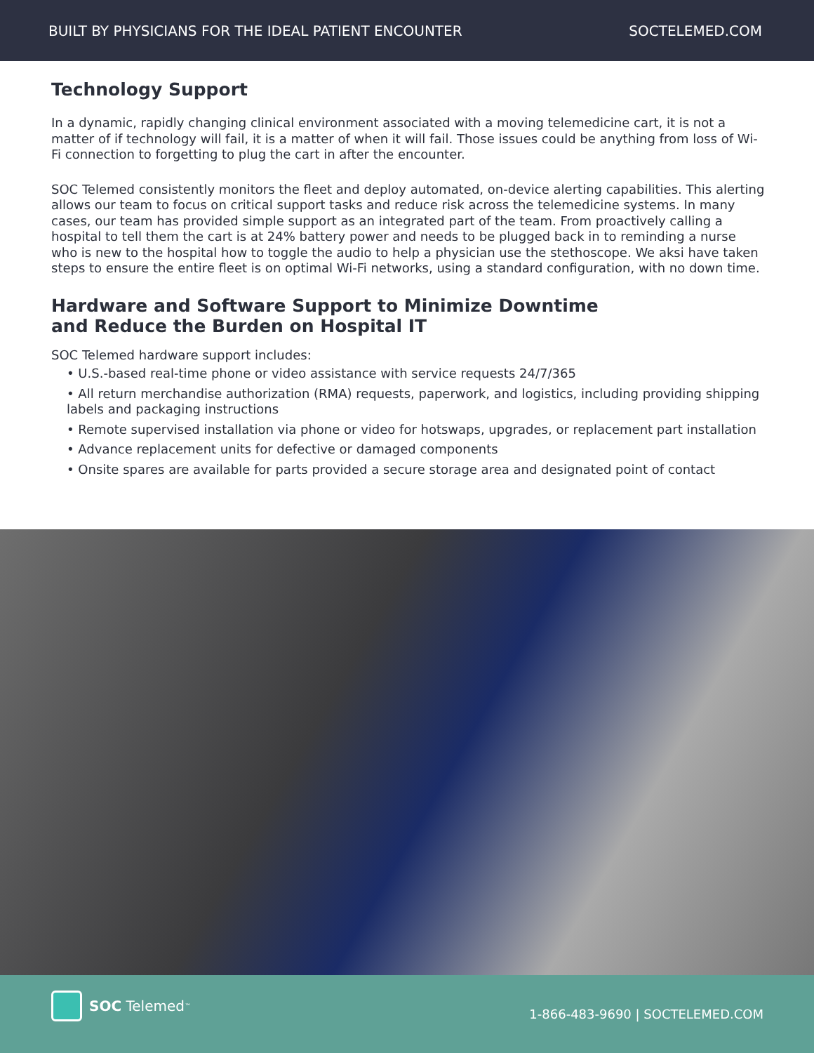BUILT BY PHYSICIANS FOR THE IDEAL PATIENT ENCOUNTER SOCTELEMED.COM
Technology Support
In a dynamic, rapidly changing clinical environment associated with a moving telemedicine cart, it is not a matter of if technology will fail, it is a matter of when it will fail. Those issues could be anything from loss of Wi-Fi connection to forgetting to plug the cart in after the encounter.
SOC Telemed consistently monitors the fleet and deploy automated, on-device alerting capabilities. This alerting allows our team to focus on critical support tasks and reduce risk across the telemedicine systems. In many cases, our team has provided simple support as an integrated part of the team. From proactively calling a hospital to tell them the cart is at 24% battery power and needs to be plugged back in to reminding a nurse who is new to the hospital how to toggle the audio to help a physician use the stethoscope. We aksi have taken steps to ensure the entire fleet is on optimal Wi-Fi networks, using a standard configuration, with no down time.
Hardware and Software Support to Minimize Downtime
and Reduce the Burden on Hospital IT
SOC Telemed hardware support includes:
• U.S.-based real-time phone or video assistance with service requests 24/7/365
• All return merchandise authorization (RMA) requests, paperwork, and logistics, including providing shipping labels and packaging instructions
• Remote supervised installation via phone or video for hotswaps, upgrades, or replacement part installation
• Advance replacement units for defective or damaged components
• Onsite spares are available for parts provided a secure storage area and designated point of contact
SOC Telemed<sup>™</sup>
1-866-483-9690 | SOCTELEMED.COM